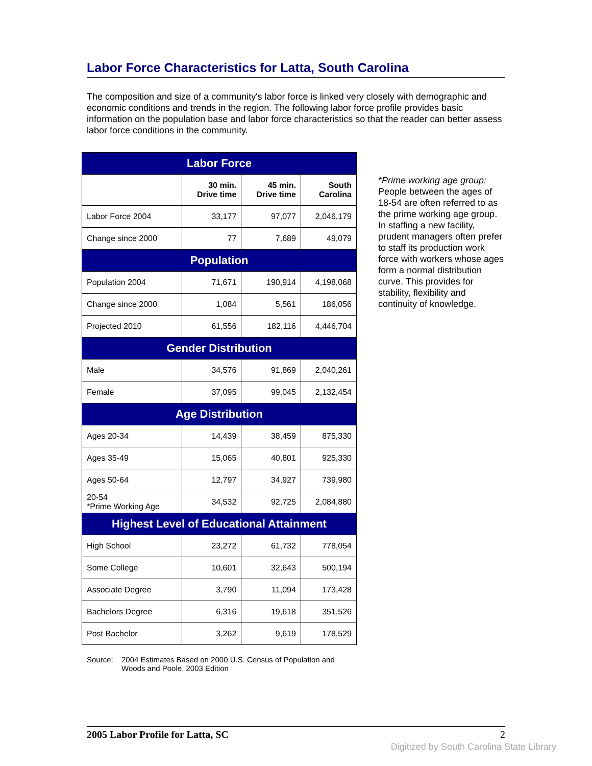Labor Force Characteristics for Latta, South Carolina
The composition and size of a community's labor force is linked very closely with demographic and economic conditions and trends in the region. The following labor force profile provides basic information on the population base and labor force characteristics so that the reader can better assess labor force conditions in the community.
| Labor Force | | | |
| --- | --- | --- | --- |
| | 30 min. Drive time | 45 min. Drive time | South Carolina |
| Labor Force 2004 | 33,177 | 97,077 | 2,046,179 |
| Change since 2000 | 77 | 7,689 | 49,079 |
| Population | | | |
| Population 2004 | 71,671 | 190,914 | 4,198,068 |
| Change since 2000 | 1,084 | 5,561 | 186,056 |
| Projected 2010 | 61,556 | 182,116 | 4,446,704 |
| Gender Distribution | | | |
| Male | 34,576 | 91,869 | 2,040,261 |
| Female | 37,095 | 99,045 | 2,132,454 |
| Age Distribution | | | |
| Ages 20-34 | 14,439 | 38,459 | 875,330 |
| Ages 35-49 | 15,065 | 40,801 | 925,330 |
| Ages 50-64 | 12,797 | 34,927 | 739,980 |
| 20-54 *Prime Working Age | 34,532 | 92,725 | 2,084,880 |
| Highest Level of Educational Attainment | | | |
| High School | 23,272 | 61,732 | 778,054 |
| Some College | 10,601 | 32,643 | 500,194 |
| Associate Degree | 3,790 | 11,094 | 173,428 |
| Bachelors Degree | 6,316 | 19,618 | 351,526 |
| Post Bachelor | 3,262 | 9,619 | 178,529 |
Source: 2004 Estimates Based on 2000 U.S. Census of Population and
Woods and Poole, 2003 Edition
*Prime working age group: People between the ages of 18-54 are often referred to as the prime working age group. In staffing a new facility, prudent managers often prefer to staff its production work force with workers whose ages form a normal distribution curve. This provides for stability, flexibility and continuity of knowledge.
2005 Labor Profile for Latta, SC 2
Digitized by South Carolina State Library